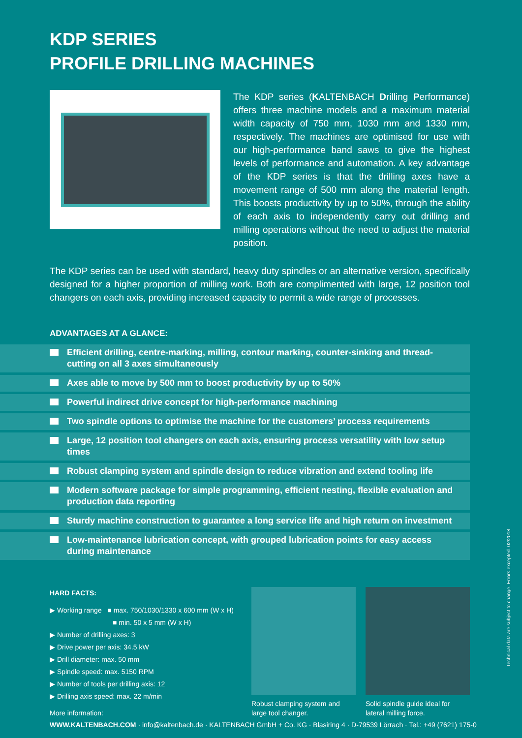KDP SERIES
PROFILE DRILLING MACHINES
The KDP series (KALTENBACH Drilling Performance) offers three machine models and a maximum material width capacity of 750 mm, 1030 mm and 1330 mm, respectively. The machines are optimised for use with our high-performance band saws to give the highest levels of performance and automation. A key advantage of the KDP series is that the drilling axes have a movement range of 500 mm along the material length. This boosts productivity by up to 50%, through the ability of each axis to independently carry out drilling and milling operations without the need to adjust the material position.
The KDP series can be used with standard, heavy duty spindles or an alternative version, specifically designed for a higher proportion of milling work. Both are complimented with large, 12 position tool changers on each axis, providing increased capacity to permit a wide range of processes.
ADVANTAGES AT A GLANCE:
Efficient drilling, centre-marking, milling, contour marking, counter-sinking and thread-cutting on all 3 axes simultaneously
Axes able to move by 500 mm to boost productivity by up to 50%
Powerful indirect drive concept for high-performance machining
Two spindle options to optimise the machine for the customers’ process requirements
Large, 12 position tool changers on each axis, ensuring process versatility with low setup times
Robust clamping system and spindle design to reduce vibration and extend tooling life
Modern software package for simple programming, efficient nesting, flexible evaluation and production data reporting
Sturdy machine construction to guarantee a long service life and high return on investment
Low-maintenance lubrication concept, with grouped lubrication points for easy access during maintenance
HARD FACTS:
▶ Working range ■ max. 750/1030/1330 x 600 mm (W x H)
■ min. 50 x 5 mm (W x H)
▶ Number of drilling axes: 3
▶ Drive power per axis: 34.5 kW
▶ Drill diameter: max. 50 mm
▶ Spindle speed: max. 5150 RPM
▶ Number of tools per drilling axis: 12
▶ Drilling axis speed: max. 22 m/min
Robust clamping system and large tool changer.
Solid spindle guide ideal for lateral milling force.
More information:
WWW.KALTENBACH.COM · info@kaltenbach.de · KALTENBACH GmbH + Co. KG · Blasiring 4 · D-79539 Lörrach · Tel.: +49 (7621) 175-0
Technical data are subject to change. Errors excepted. 02/2018